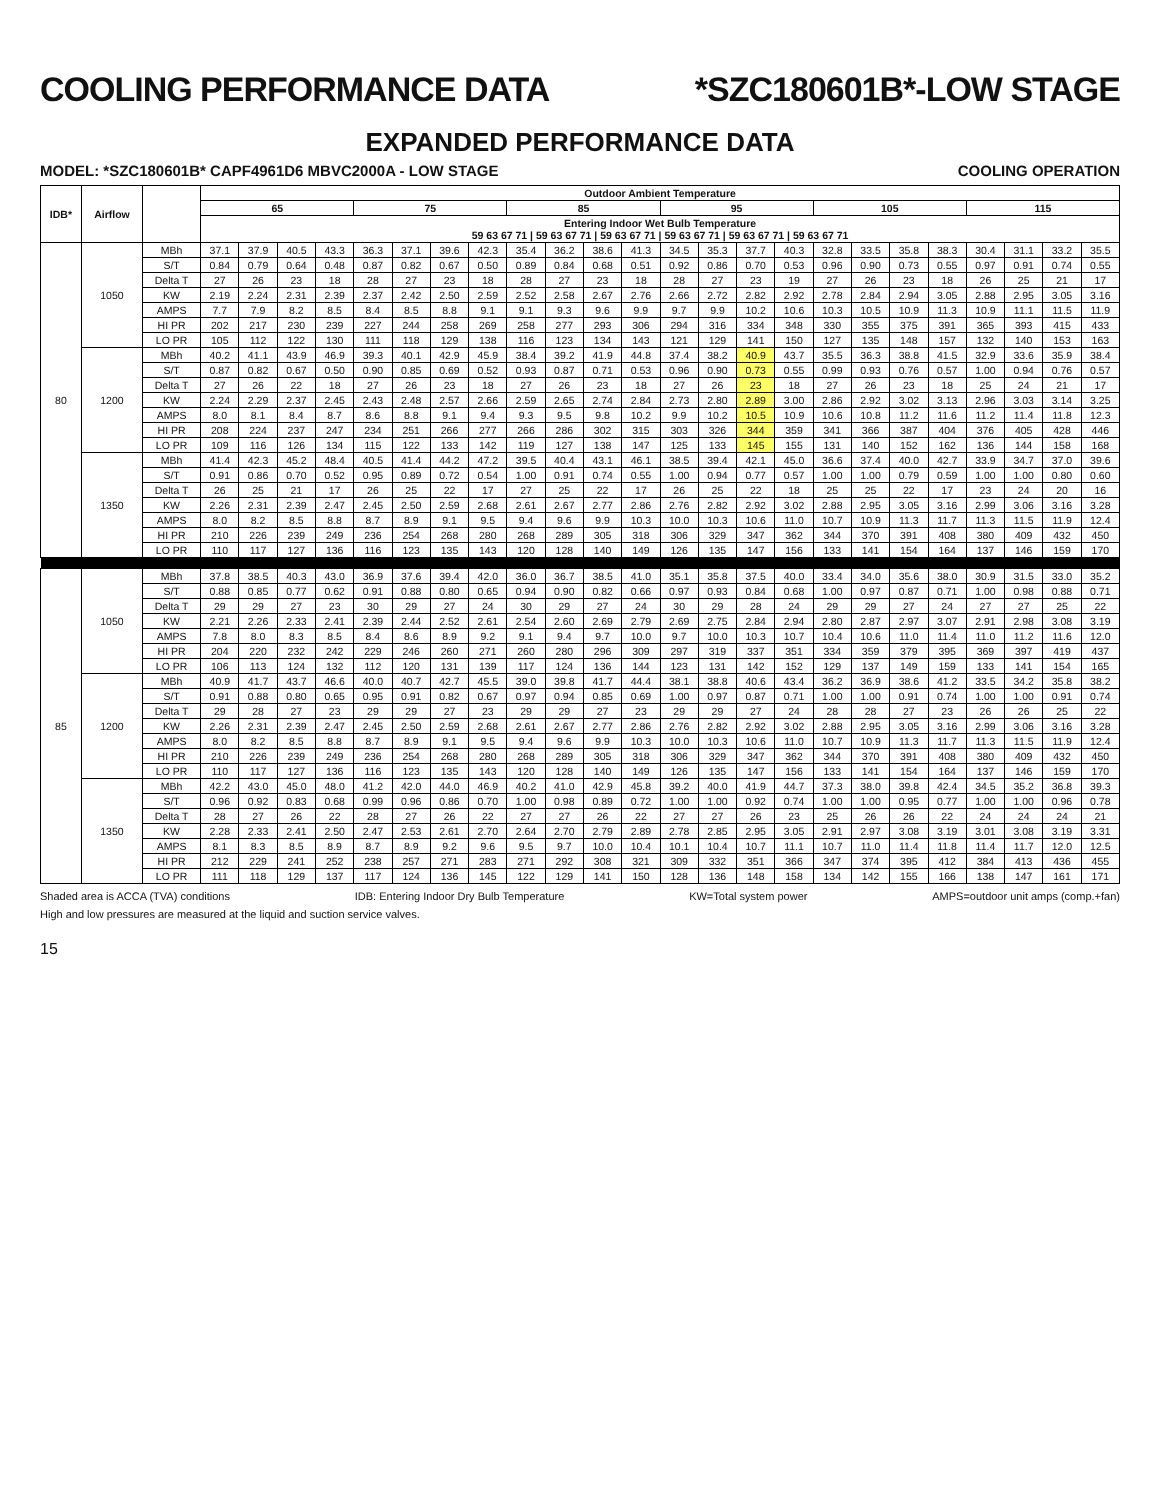COOLING PERFORMANCE DATA *SZC180601B*-LOW STAGE
EXPANDED PERFORMANCE DATA
MODEL: *SZC180601B* CAPF4961D6 MBVC2000A - LOW STAGE COOLING OPERATION
| IDB* | Airflow | | Outdoor Ambient Temperature | | | | | | | | | | | | | | | | | | | | | | | |
| --- | --- | --- | --- | --- | --- | --- | --- | --- | --- | --- | --- | --- | --- | --- | --- | --- | --- | --- | --- | --- | --- | --- | --- | --- | --- | --- |
| | | | 65 | | | | 75 | | | | 85 | | | | 95 | | | | 105 | | | | 115 | | | |
| | | | Entering Indoor Wet Bulb Temperature 59 63 67 71 / 59 63 67 71 / 59 63 67 71 / 59 63 67 71 / 59 63 67 71 / 59 63 67 71 | | | | | | | | | | | | | | | | | | | | | | | |
| 80 | 1050 | MBh | 37.1 | 37.9 | 40.5 | 43.3 | 36.3 | 37.1 | 39.6 | 42.3 | 35.4 | 36.2 | 38.6 | 41.3 | 34.5 | 35.3 | 37.7 | 40.3 | 32.8 | 33.5 | 35.8 | 38.3 | 30.4 | 31.1 | 33.2 | 35.5 |
| | | S/T | 0.84 | 0.79 | 0.64 | 0.48 | 0.87 | 0.82 | 0.67 | 0.50 | 0.89 | 0.84 | 0.68 | 0.51 | 0.92 | 0.86 | 0.70 | 0.53 | 0.96 | 0.90 | 0.73 | 0.55 | 0.97 | 0.91 | 0.74 | 0.55 |
| | | Delta T | 27 | 26 | 23 | 18 | 28 | 27 | 23 | 18 | 28 | 27 | 23 | 18 | 28 | 27 | 23 | 19 | 27 | 26 | 23 | 18 | 26 | 25 | 21 | 17 |
| | | KW | 2.19 | 2.24 | 2.31 | 2.39 | 2.37 | 2.42 | 2.50 | 2.59 | 2.52 | 2.58 | 2.67 | 2.76 | 2.66 | 2.72 | 2.82 | 2.92 | 2.78 | 2.84 | 2.94 | 3.05 | 2.88 | 2.95 | 3.05 | 3.16 |
| | | AMPS | 7.7 | 7.9 | 8.2 | 8.5 | 8.4 | 8.5 | 8.8 | 9.1 | 9.1 | 9.3 | 9.6 | 9.9 | 9.7 | 9.9 | 10.2 | 10.6 | 10.3 | 10.5 | 10.9 | 11.3 | 10.9 | 11.1 | 11.5 | 11.9 |
| | | HI PR | 202 | 217 | 230 | 239 | 227 | 244 | 258 | 269 | 258 | 277 | 293 | 306 | 294 | 316 | 334 | 348 | 330 | 355 | 375 | 391 | 365 | 393 | 415 | 433 |
| | | LO PR | 105 | 112 | 122 | 130 | 111 | 118 | 129 | 138 | 116 | 123 | 134 | 143 | 121 | 129 | 141 | 150 | 127 | 135 | 148 | 157 | 132 | 140 | 153 | 163 |
| | 1200 | MBh | 40.2 | 41.1 | 43.9 | 46.9 | 39.3 | 40.1 | 42.9 | 45.9 | 38.4 | 39.2 | 41.9 | 44.8 | 37.4 | 38.2 | 40.9 | 43.7 | 35.5 | 36.3 | 38.8 | 41.5 | 32.9 | 33.6 | 35.9 | 38.4 |
| | | S/T | 0.87 | 0.82 | 0.67 | 0.50 | 0.90 | 0.85 | 0.69 | 0.52 | 0.93 | 0.87 | 0.71 | 0.53 | 0.96 | 0.90 | 0.73 | 0.55 | 0.99 | 0.93 | 0.76 | 0.57 | 1.00 | 0.94 | 0.76 | 0.57 |
| | | Delta T | 27 | 26 | 22 | 18 | 27 | 26 | 23 | 18 | 27 | 26 | 23 | 18 | 27 | 26 | 23 | 18 | 27 | 26 | 23 | 18 | 25 | 24 | 21 | 17 |
| | | KW | 2.24 | 2.29 | 2.37 | 2.45 | 2.43 | 2.48 | 2.57 | 2.66 | 2.59 | 2.65 | 2.74 | 2.84 | 2.73 | 2.80 | 2.89 | 3.00 | 2.86 | 2.92 | 3.02 | 3.13 | 2.96 | 3.03 | 3.14 | 3.25 |
| | | AMPS | 8.0 | 8.1 | 8.4 | 8.7 | 8.6 | 8.8 | 9.1 | 9.4 | 9.3 | 9.5 | 9.8 | 10.2 | 9.9 | 10.2 | 10.5 | 10.9 | 10.6 | 10.8 | 11.2 | 11.6 | 11.2 | 11.4 | 11.8 | 12.3 |
| | | HI PR | 208 | 224 | 237 | 247 | 234 | 251 | 266 | 277 | 266 | 286 | 302 | 315 | 303 | 326 | 344 | 359 | 341 | 366 | 387 | 404 | 376 | 405 | 428 | 446 |
| | | LO PR | 109 | 116 | 126 | 134 | 115 | 122 | 133 | 142 | 119 | 127 | 138 | 147 | 125 | 133 | 145 | 155 | 131 | 140 | 152 | 162 | 136 | 144 | 158 | 168 |
| | 1350 | MBh | 41.4 | 42.3 | 45.2 | 48.4 | 40.5 | 41.4 | 44.2 | 47.2 | 39.5 | 40.4 | 43.1 | 46.1 | 38.5 | 39.4 | 42.1 | 45.0 | 36.6 | 37.4 | 40.0 | 42.7 | 33.9 | 34.7 | 37.0 | 39.6 |
| | | S/T | 0.91 | 0.86 | 0.70 | 0.52 | 0.95 | 0.89 | 0.72 | 0.54 | 1.00 | 0.91 | 0.74 | 0.55 | 1.00 | 0.94 | 0.77 | 0.57 | 1.00 | 1.00 | 0.79 | 0.59 | 1.00 | 1.00 | 0.80 | 0.60 |
| | | Delta T | 26 | 25 | 21 | 17 | 26 | 25 | 22 | 17 | 27 | 25 | 22 | 17 | 26 | 25 | 22 | 18 | 25 | 25 | 22 | 17 | 23 | 24 | 20 | 16 |
| | | KW | 2.26 | 2.31 | 2.39 | 2.47 | 2.45 | 2.50 | 2.59 | 2.68 | 2.61 | 2.67 | 2.77 | 2.86 | 2.76 | 2.82 | 2.92 | 3.02 | 2.88 | 2.95 | 3.05 | 3.16 | 2.99 | 3.06 | 3.16 | 3.28 |
| | | AMPS | 8.0 | 8.2 | 8.5 | 8.8 | 8.7 | 8.9 | 9.1 | 9.5 | 9.4 | 9.6 | 9.9 | 10.3 | 10.0 | 10.3 | 10.6 | 11.0 | 10.7 | 10.9 | 11.3 | 11.7 | 11.3 | 11.5 | 11.9 | 12.4 |
| | | HI PR | 210 | 226 | 239 | 249 | 236 | 254 | 268 | 280 | 268 | 289 | 305 | 318 | 306 | 329 | 347 | 362 | 344 | 370 | 391 | 408 | 380 | 409 | 432 | 450 |
| | | LO PR | 110 | 117 | 127 | 136 | 116 | 123 | 135 | 143 | 120 | 128 | 140 | 149 | 126 | 135 | 147 | 156 | 133 | 141 | 154 | 164 | 137 | 146 | 159 | 170 |
| 85 | 1050 | MBh | 37.8 | 38.5 | 40.3 | 43.0 | 36.9 | 37.6 | 39.4 | 42.0 | 36.0 | 36.7 | 38.5 | 41.0 | 35.1 | 35.8 | 37.5 | 40.0 | 33.4 | 34.0 | 35.6 | 38.0 | 30.9 | 31.5 | 33.0 | 35.2 |
| | | S/T | 0.88 | 0.85 | 0.77 | 0.62 | 0.91 | 0.88 | 0.80 | 0.65 | 0.94 | 0.90 | 0.82 | 0.66 | 0.97 | 0.93 | 0.84 | 0.68 | 1.00 | 0.97 | 0.87 | 0.71 | 1.00 | 0.98 | 0.88 | 0.71 |
| | | Delta T | 29 | 29 | 27 | 23 | 30 | 29 | 27 | 24 | 30 | 29 | 27 | 24 | 30 | 29 | 28 | 24 | 29 | 29 | 27 | 24 | 27 | 27 | 25 | 22 |
| | | KW | 2.21 | 2.26 | 2.33 | 2.41 | 2.39 | 2.44 | 2.52 | 2.61 | 2.54 | 2.60 | 2.69 | 2.79 | 2.69 | 2.75 | 2.84 | 2.94 | 2.80 | 2.87 | 2.97 | 3.07 | 2.91 | 2.98 | 3.08 | 3.19 |
| | | AMPS | 7.8 | 8.0 | 8.3 | 8.5 | 8.4 | 8.6 | 8.9 | 9.2 | 9.1 | 9.4 | 9.7 | 10.0 | 9.7 | 10.0 | 10.3 | 10.7 | 10.4 | 10.6 | 11.0 | 11.4 | 11.0 | 11.2 | 11.6 | 12.0 |
| | | HI PR | 204 | 220 | 232 | 242 | 229 | 246 | 260 | 271 | 260 | 280 | 296 | 309 | 297 | 319 | 337 | 351 | 334 | 359 | 379 | 395 | 369 | 397 | 419 | 437 |
| | | LO PR | 106 | 113 | 124 | 132 | 112 | 120 | 131 | 139 | 117 | 124 | 136 | 144 | 123 | 131 | 142 | 152 | 129 | 137 | 149 | 159 | 133 | 141 | 154 | 165 |
| | 1200 | MBh | 40.9 | 41.7 | 43.7 | 46.6 | 40.0 | 40.7 | 42.7 | 45.5 | 39.0 | 39.8 | 41.7 | 44.4 | 38.1 | 38.8 | 40.6 | 43.4 | 36.2 | 36.9 | 38.6 | 41.2 | 33.5 | 34.2 | 35.8 | 38.2 |
| | | S/T | 0.91 | 0.88 | 0.80 | 0.65 | 0.95 | 0.91 | 0.82 | 0.67 | 0.97 | 0.94 | 0.85 | 0.69 | 1.00 | 0.97 | 0.87 | 0.71 | 1.00 | 1.00 | 0.91 | 0.74 | 1.00 | 1.00 | 0.91 | 0.74 |
| | | Delta T | 29 | 28 | 27 | 23 | 29 | 29 | 27 | 23 | 29 | 29 | 27 | 23 | 29 | 29 | 27 | 24 | 28 | 28 | 27 | 23 | 26 | 26 | 25 | 22 |
| | | KW | 2.26 | 2.31 | 2.39 | 2.47 | 2.45 | 2.50 | 2.59 | 2.68 | 2.61 | 2.67 | 2.77 | 2.86 | 2.76 | 2.82 | 2.92 | 3.02 | 2.88 | 2.95 | 3.05 | 3.16 | 2.99 | 3.06 | 3.16 | 3.28 |
| | | AMPS | 8.0 | 8.2 | 8.5 | 8.8 | 8.7 | 8.9 | 9.1 | 9.5 | 9.4 | 9.6 | 9.9 | 10.3 | 10.0 | 10.3 | 10.6 | 11.0 | 10.7 | 10.9 | 11.3 | 11.7 | 11.3 | 11.5 | 11.9 | 12.4 |
| | | HI PR | 210 | 226 | 239 | 249 | 236 | 254 | 268 | 280 | 268 | 289 | 305 | 318 | 306 | 329 | 347 | 362 | 344 | 370 | 391 | 408 | 380 | 409 | 432 | 450 |
| | | LO PR | 110 | 117 | 127 | 136 | 116 | 123 | 135 | 143 | 120 | 128 | 140 | 149 | 126 | 135 | 147 | 156 | 133 | 141 | 154 | 164 | 137 | 146 | 159 | 170 |
| | 1350 | MBh | 42.2 | 43.0 | 45.0 | 48.0 | 41.2 | 42.0 | 44.0 | 46.9 | 40.2 | 41.0 | 42.9 | 45.8 | 39.2 | 40.0 | 41.9 | 44.7 | 37.3 | 38.0 | 39.8 | 42.4 | 34.5 | 35.2 | 36.8 | 39.3 |
| | | S/T | 0.96 | 0.92 | 0.83 | 0.68 | 0.99 | 0.96 | 0.86 | 0.70 | 1.00 | 0.98 | 0.89 | 0.72 | 1.00 | 1.00 | 0.92 | 0.74 | 1.00 | 1.00 | 0.95 | 0.77 | 1.00 | 1.00 | 0.96 | 0.78 |
| | | Delta T | 28 | 27 | 26 | 22 | 28 | 27 | 26 | 22 | 27 | 27 | 26 | 22 | 27 | 27 | 26 | 23 | 25 | 26 | 26 | 22 | 24 | 24 | 24 | 21 |
| | | KW | 2.28 | 2.33 | 2.41 | 2.50 | 2.47 | 2.53 | 2.61 | 2.70 | 2.64 | 2.70 | 2.79 | 2.89 | 2.78 | 2.85 | 2.95 | 3.05 | 2.91 | 2.97 | 3.08 | 3.19 | 3.01 | 3.08 | 3.19 | 3.31 |
| | | AMPS | 8.1 | 8.3 | 8.5 | 8.9 | 8.7 | 8.9 | 9.2 | 9.6 | 9.5 | 9.7 | 10.0 | 10.4 | 10.1 | 10.4 | 10.7 | 11.1 | 10.7 | 11.0 | 11.4 | 11.8 | 11.4 | 11.7 | 12.0 | 12.5 |
| | | HI PR | 212 | 229 | 241 | 252 | 238 | 257 | 271 | 283 | 271 | 292 | 308 | 321 | 309 | 332 | 351 | 366 | 347 | 374 | 395 | 412 | 384 | 413 | 436 | 455 |
| | | LO PR | 111 | 118 | 129 | 137 | 117 | 124 | 136 | 145 | 122 | 129 | 141 | 150 | 128 | 136 | 148 | 158 | 134 | 142 | 155 | 166 | 138 | 147 | 161 | 171 |
Shaded area is ACCA (TVA) conditions IDB: Entering Indoor Dry Bulb Temperature KW=Total system power AMPS=outdoor unit amps (comp.+fan)
High and low pressures are measured at the liquid and suction service valves.
15